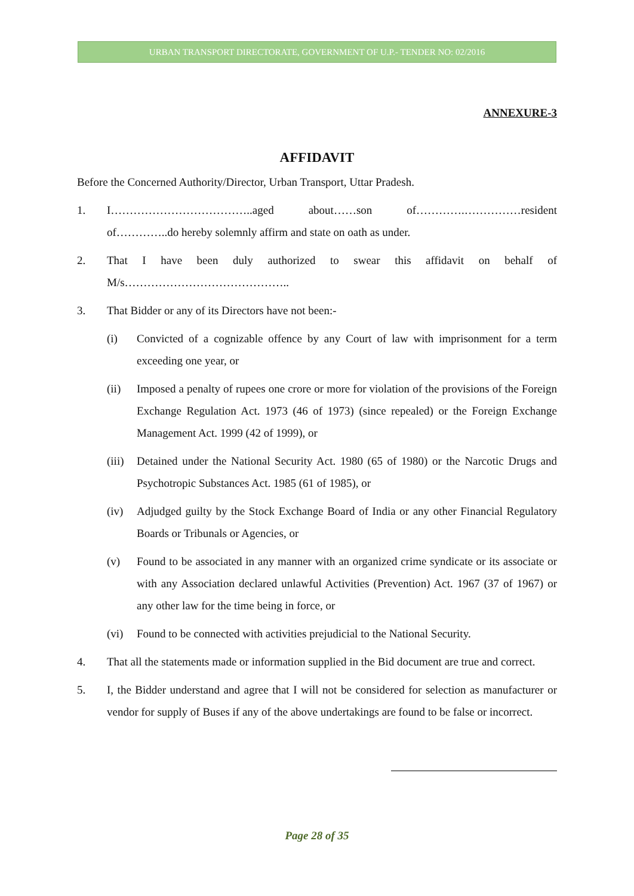URBAN TRANSPORT DIRECTORATE, GOVERNMENT OF U.P.- TENDER NO: 02/2016
ANNEXURE-3
AFFIDAVIT
Before the Concerned Authority/Director, Urban Transport, Uttar Pradesh.
1. I………………………………..aged about……son of………….……………resident of…………..do hereby solemnly affirm and state on oath as under.
2. That I have been duly authorized to swear this affidavit on behalf of M/s……………………………………..
3. That Bidder or any of its Directors have not been:-
(i) Convicted of a cognizable offence by any Court of law with imprisonment for a term exceeding one year, or
(ii) Imposed a penalty of rupees one crore or more for violation of the provisions of the Foreign Exchange Regulation Act. 1973 (46 of 1973) (since repealed) or the Foreign Exchange Management Act. 1999 (42 of 1999), or
(iii)
Detained under the National Security Act. 1980 (65 of 1980) or the Narcotic Drugs and Psychotropic Substances Act. 1985 (61 of 1985), or
(iv) Adjudged guilty by the Stock Exchange Board of India or any other Financial Regulatory Boards or Tribunals or Agencies, or
(v) Found to be associated in any manner with an organized crime syndicate or its associate or with any Association declared unlawful Activities (Prevention) Act. 1967 (37 of 1967) or any other law for the time being in force, or
(vi) Found to be connected with activities prejudicial to the National Security.
4. That all the statements made or information supplied in the Bid document are true and correct.
5. I, the Bidder understand and agree that I will not be considered for selection as manufacturer or vendor for supply of Buses if any of the above undertakings are found to be false or incorrect.
Page 28 of 35